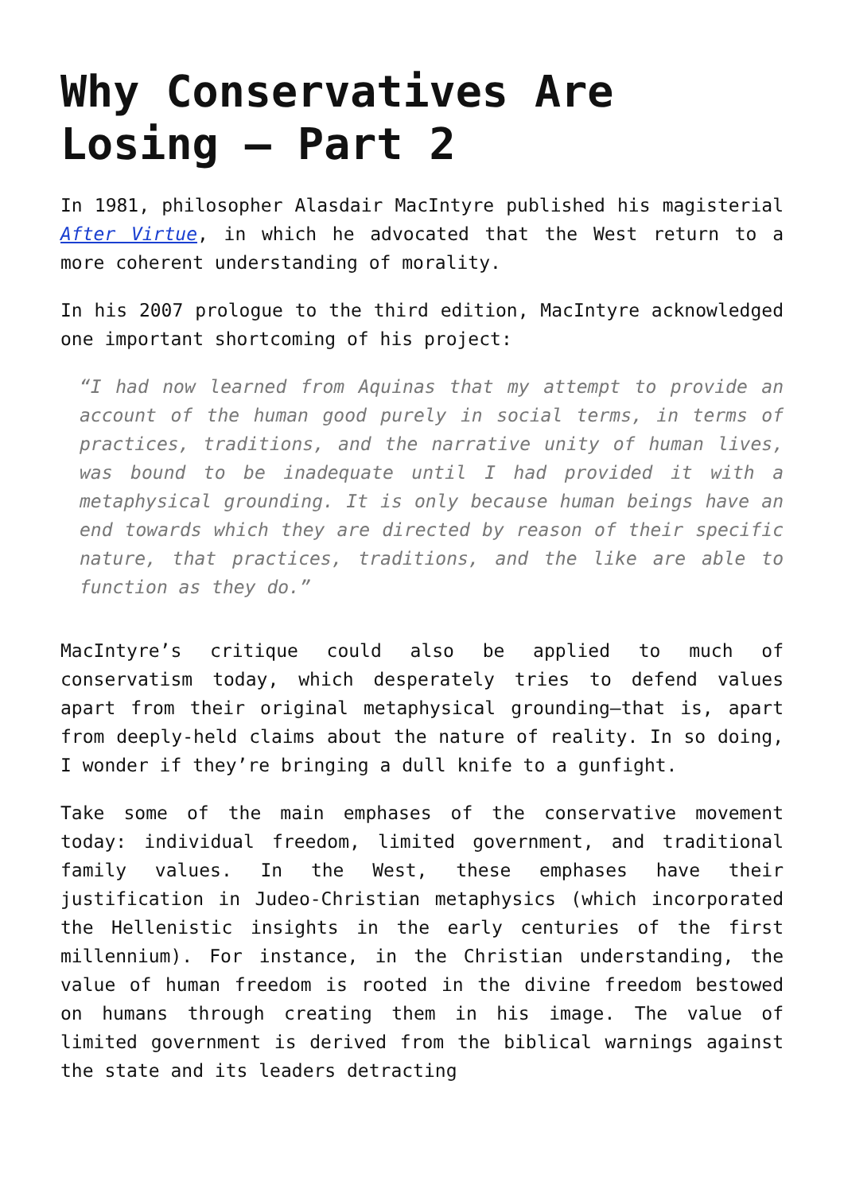Why Conservatives Are Losing – Part 2
In 1981, philosopher Alasdair MacIntyre published his magisterial After Virtue, in which he advocated that the West return to a more coherent understanding of morality.
In his 2007 prologue to the third edition, MacIntyre acknowledged one important shortcoming of his project:
“I had now learned from Aquinas that my attempt to provide an account of the human good purely in social terms, in terms of practices, traditions, and the narrative unity of human lives, was bound to be inadequate until I had provided it with a metaphysical grounding. It is only because human beings have an end towards which they are directed by reason of their specific nature, that practices, traditions, and the like are able to function as they do.”
MacIntyre’s critique could also be applied to much of conservatism today, which desperately tries to defend values apart from their original metaphysical grounding—that is, apart from deeply-held claims about the nature of reality. In so doing, I wonder if they’re bringing a dull knife to a gunfight.
Take some of the main emphases of the conservative movement today: individual freedom, limited government, and traditional family values. In the West, these emphases have their justification in Judeo-Christian metaphysics (which incorporated the Hellenistic insights in the early centuries of the first millennium). For instance, in the Christian understanding, the value of human freedom is rooted in the divine freedom bestowed on humans through creating them in his image. The value of limited government is derived from the biblical warnings against the state and its leaders detracting